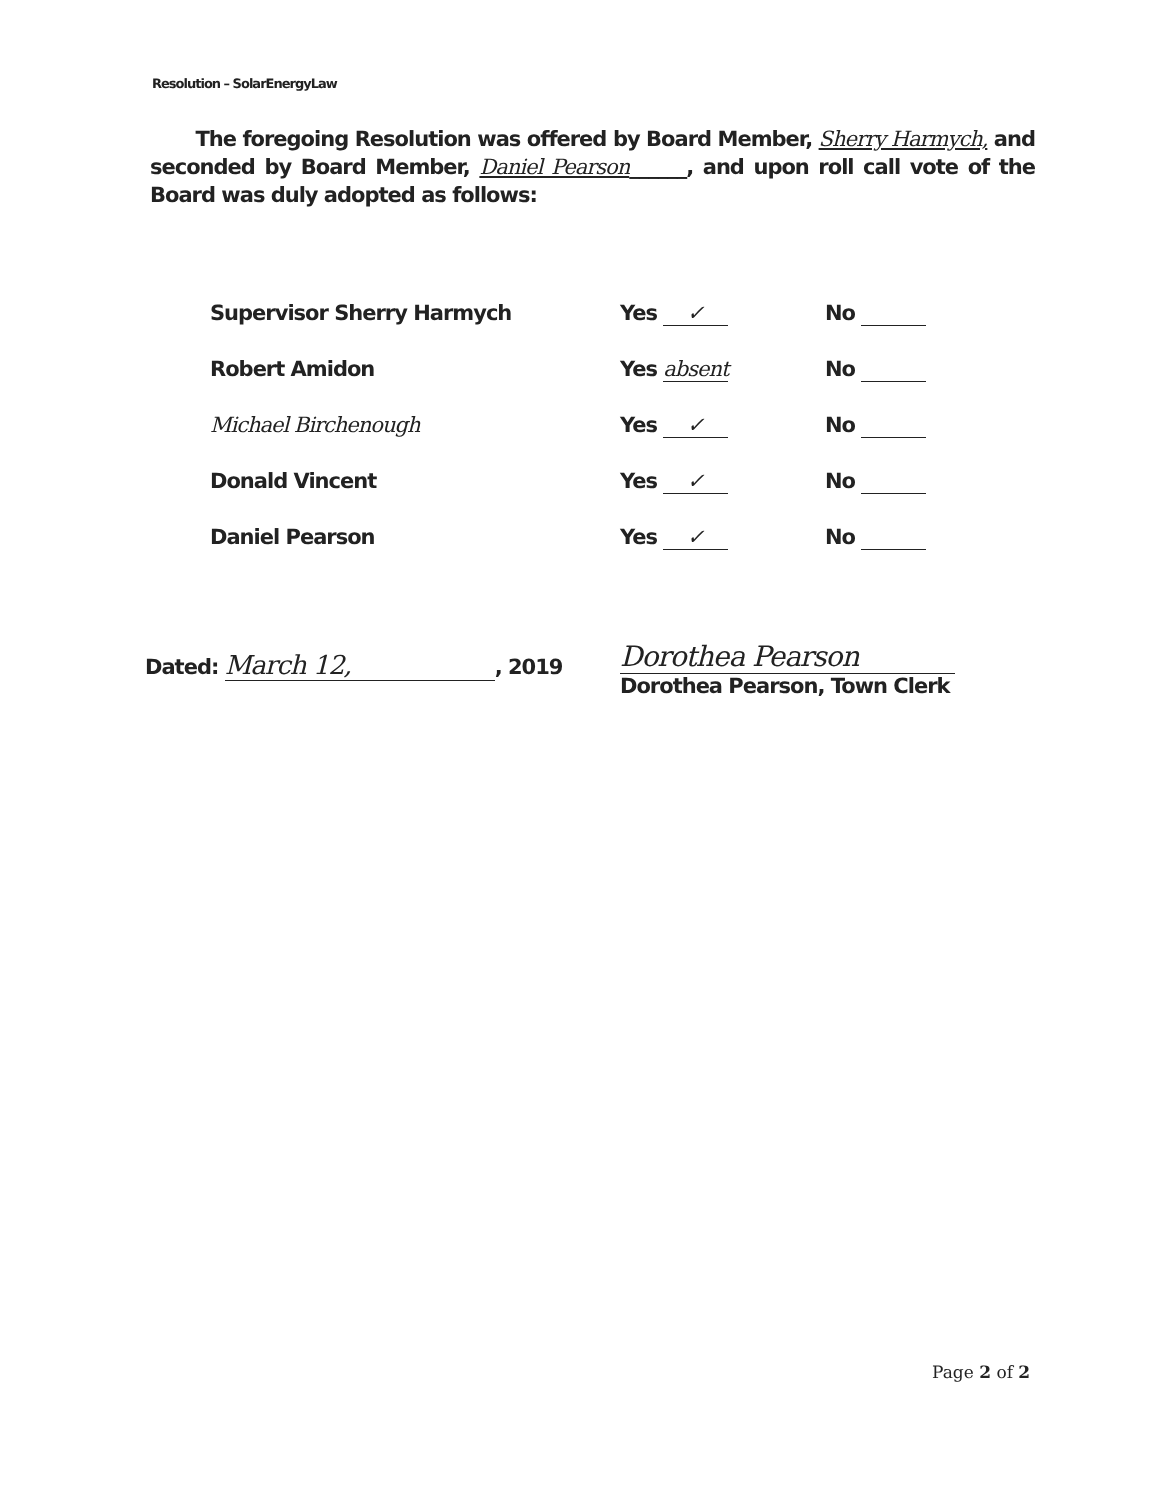Resolution – SolarEnergyLaw
The foregoing Resolution was offered by Board Member, Sherry Harmych, and seconded by Board Member, Daniel Pearson______, and upon roll call vote of the Board was duly adopted as follows:
| Supervisor Sherry Harmych | Yes ✓ | No |
| Robert Amidon | Yes absent | No |
| Michael Birchenough | Yes ✓ | No |
| Donald Vincent | Yes ✓ | No |
| Daniel Pearson | Yes ✓ | No |
Dated: March 12,, 2019
Dorothea Pearson
Dorothea Pearson, Town Clerk
Page 2 of 2